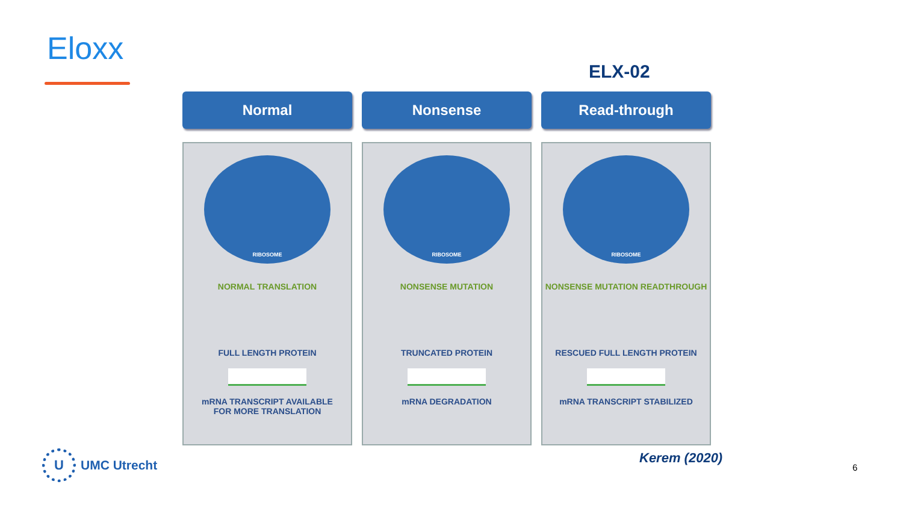Eloxx
ELX-02
Normal
RIBOSOME
NORMAL TRANSLATION
FULL LENGTH PROTEIN
mRNA TRANSCRIPT AVAILABLE
FOR MORE TRANSLATION
Nonsense
RIBOSOME
NONSENSE MUTATION
TRUNCATED PROTEIN
mRNA DEGRADATION
Read-through
RIBOSOME
NONSENSE MUTATION READTHROUGH
RESCUED FULL LENGTH PROTEIN
mRNA TRANSCRIPT STABILIZED
U
UMC Utrecht
Kerem (2020)
6